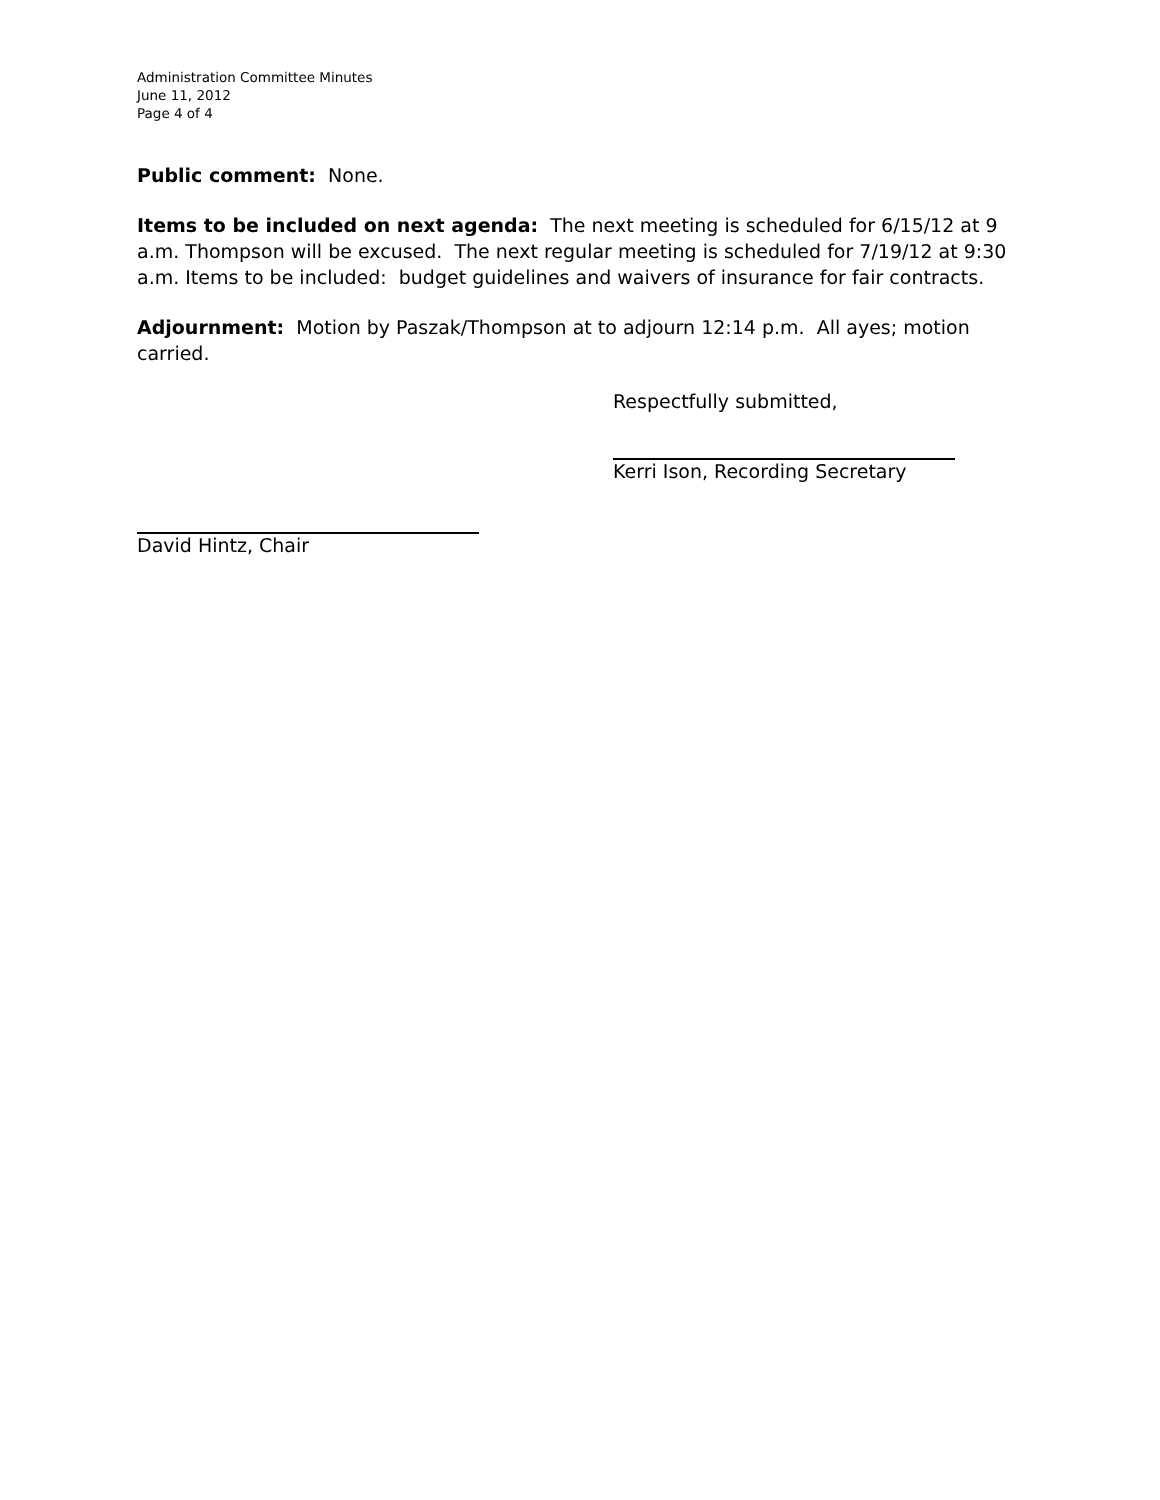Administration Committee Minutes
June 11, 2012
Page 4 of 4
Public comment: None.
Items to be included on next agenda: The next meeting is scheduled for 6/15/12 at 9 a.m. Thompson will be excused. The next regular meeting is scheduled for 7/19/12 at 9:30 a.m. Items to be included: budget guidelines and waivers of insurance for fair contracts.
Adjournment: Motion by Paszak/Thompson at to adjourn 12:14 p.m. All ayes; motion carried.
Respectfully submitted,
Kerri Ison, Recording Secretary
David Hintz, Chair